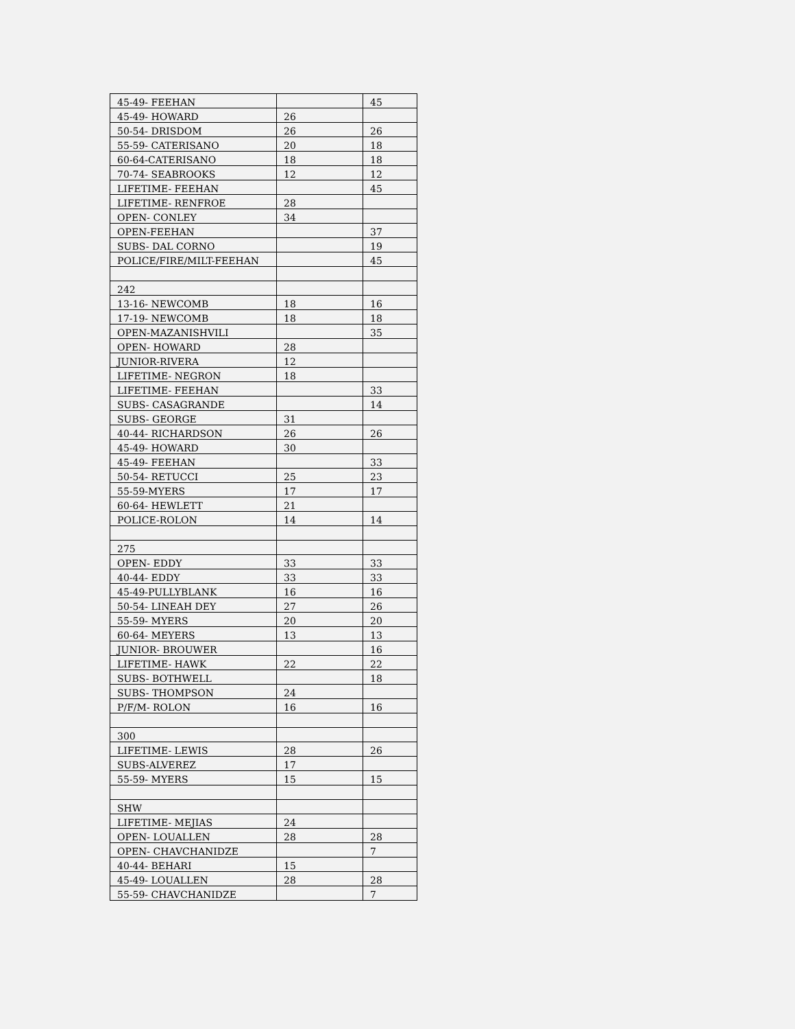| 45-49- FEEHAN | | 45 |
| 45-49- HOWARD | 26 | |
| 50-54- DRISDOM | 26 | 26 |
| 55-59- CATERISANO | 20 | 18 |
| 60-64-CATERISANO | 18 | 18 |
| 70-74- SEABROOKS | 12 | 12 |
| LIFETIME- FEEHAN | | 45 |
| LIFETIME- RENFROE | 28 | |
| OPEN- CONLEY | 34 | |
| OPEN-FEEHAN | | 37 |
| SUBS- DAL CORNO | | 19 |
| POLICE/FIRE/MILT-FEEHAN | | 45 |
| 242 | | |
| 13-16- NEWCOMB | 18 | 16 |
| 17-19- NEWCOMB | 18 | 18 |
| OPEN-MAZANISHVILI | | 35 |
| OPEN- HOWARD | 28 | |
| JUNIOR-RIVERA | 12 | |
| LIFETIME- NEGRON | 18 | |
| LIFETIME- FEEHAN | | 33 |
| SUBS- CASAGRANDE | | 14 |
| SUBS- GEORGE | 31 | |
| 40-44- RICHARDSON | 26 | 26 |
| 45-49- HOWARD | 30 | |
| 45-49- FEEHAN | | 33 |
| 50-54- RETUCCI | 25 | 23 |
| 55-59-MYERS | 17 | 17 |
| 60-64- HEWLETT | 21 | |
| POLICE-ROLON | 14 | 14 |
| 275 | | |
| OPEN- EDDY | 33 | 33 |
| 40-44- EDDY | 33 | 33 |
| 45-49-PULLYBLANK | 16 | 16 |
| 50-54- LINEAH DEY | 27 | 26 |
| 55-59- MYERS | 20 | 20 |
| 60-64- MEYERS | 13 | 13 |
| JUNIOR- BROUWER | | 16 |
| LIFETIME- HAWK | 22 | 22 |
| SUBS- BOTHWELL | | 18 |
| SUBS- THOMPSON | 24 | |
| P/F/M- ROLON | 16 | 16 |
| 300 | | |
| LIFETIME- LEWIS | 28 | 26 |
| SUBS-ALVEREZ | 17 | |
| 55-59- MYERS | 15 | 15 |
| SHW | | |
| LIFETIME- MEJIAS | 24 | |
| OPEN- LOUALLEN | 28 | 28 |
| OPEN- CHAVCHANIDZE | | 7 |
| 40-44- BEHARI | 15 | |
| 45-49- LOUALLEN | 28 | 28 |
| 55-59- CHAVCHANIDZE | | 7 |